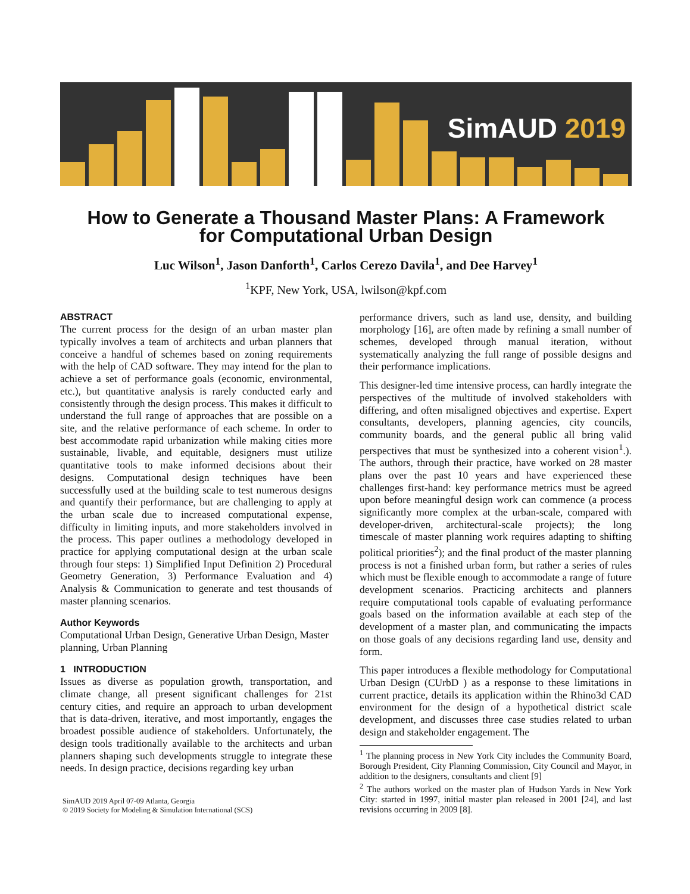SimAUD 2019
How to Generate a Thousand Master Plans: A Framework
for Computational Urban Design
Luc Wilson<sup>1</sup>, Jason Danforth<sup>1</sup>, Carlos Cerezo Davila<sup>1</sup>, and Dee Harvey<sup>1</sup>
<sup>1</sup> KPF, New York, USA, lwilson@kpf.com
ABSTRACT
The current process for the design of an urban master plan typically involves a team of architects and urban planners that conceive a handful of schemes based on zoning requirements with the help of CAD software. They may intend for the plan to achieve a set of performance goals (economic, environmental, etc.), but quantitative analysis is rarely conducted early and consistently through the design process. This makes it difficult to understand the full range of approaches that are possible on a site, and the relative performance of each scheme. In order to best accommodate rapid urbanization while making cities more sustainable, livable, and equitable, designers must utilize quantitative tools to make informed decisions about their designs. Computational design techniques have been successfully used at the building scale to test numerous designs and quantify their performance, but are challenging to apply at the urban scale due to increased computational expense, difficulty in limiting inputs, and more stakeholders involved in the process. This paper outlines a methodology developed in practice for applying computational design at the urban scale through four steps: 1) Simplified Input Definition 2) Procedural Geometry Generation, 3) Performance Evaluation and 4) Analysis & Communication to generate and test thousands of master planning scenarios.
Author Keywords
Computational Urban Design, Generative Urban Design, Master planning, Urban Planning
1 INTRODUCTION
Issues as diverse as population growth, transportation, and climate change, all present significant challenges for 21st century cities, and require an approach to urban development that is data-driven, iterative, and most importantly, engages the broadest possible audience of stakeholders. Unfortunately, the design tools traditionally available to the architects and urban planners shaping such developments struggle to integrate these needs. In design practice, decisions regarding key urban
SimAUD 2019 April 07-09 Atlanta, Georgia
© 2019 Society for Modeling & Simulation International (SCS)
performance drivers, such as land use, density, and building morphology [16], are often made by refining a small number of schemes, developed through manual iteration, without systematically analyzing the full range of possible designs and their performance implications.
This designer-led time intensive process, can hardly integrate the perspectives of the multitude of involved stakeholders with differing, and often misaligned objectives and expertise. Expert consultants, developers, planning agencies, city councils, community boards, and the general public all bring valid perspectives that must be synthesized into a coherent vision<sup>1</sup>.). The authors, through their practice, have worked on 28 master plans over the past 10 years and have experienced these challenges first-hand: key performance metrics must be agreed upon before meaningful design work can commence (a process significantly more complex at the urban-scale, compared with developer-driven, architectural-scale projects); the long timescale of master planning work requires adapting to shifting political priorities<sup>2</sup>); and the final product of the master planning process is not a finished urban form, but rather a series of rules which must be flexible enough to accommodate a range of future development scenarios. Practicing architects and planners require computational tools capable of evaluating performance goals based on the information available at each step of the development of a master plan, and communicating the impacts on those goals of any decisions regarding land use, density and form.
This paper introduces a flexible methodology for Computational Urban Design (CUrbD ) as a response to these limitations in current practice, details its application within the Rhino3d CAD environment for the design of a hypothetical district scale development, and discusses three case studies related to urban design and stakeholder engagement. The
<sup>1</sup> The planning process in New York City includes the Community Board, Borough President, City Planning Commission, City Council and Mayor, in addition to the designers, consultants and client [9]
<sup>2</sup> The authors worked on the master plan of Hudson Yards in New York City: started in 1997, initial master plan released in 2001 [24], and last revisions occurring in 2009 [8].